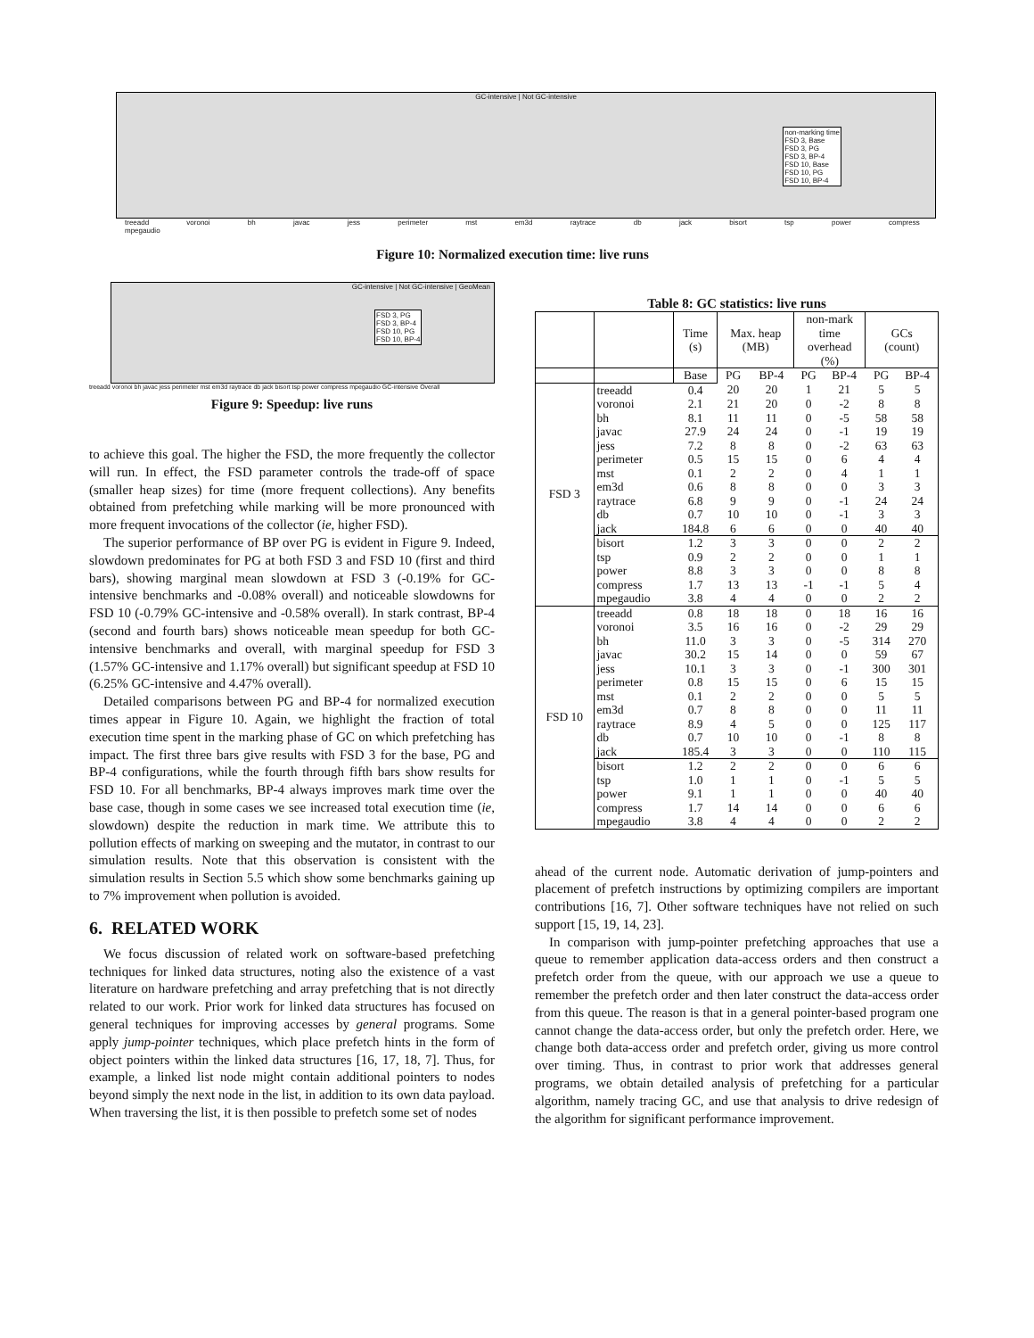GC-intensive | Not GC-intensive
non-marking time
FSD 3, Base
FSD 3, PG
FSD 3, BP-4
FSD 10, Base
FSD 10, PG
FSD 10, BP-4
treeadd voronoi bh javac jess perimeter mst em3d raytrace db jack bisort tsp power compress mpegaudio
Figure 10: Normalized execution time: live runs
GC-intensive | Not GC-intensive | GeoMean
FSD 3, PG
FSD 3, BP-4
FSD 10, PG
FSD 10, BP-4
treeadd voronoi bh javac jess perimeter mst em3d raytrace db jack bisort tsp power compress mpegaudio GC-intensive Overall
Figure 9: Speedup: live runs
to achieve this goal. The higher the FSD, the more frequently the collector will run. In effect, the FSD parameter controls the trade-off of space (smaller heap sizes) for time (more frequent collections). Any benefits obtained from prefetching while marking will be more pronounced with more frequent invocations of the collector (ie, higher FSD).
The superior performance of BP over PG is evident in Figure 9. Indeed, slowdown predominates for PG at both FSD 3 and FSD 10 (first and third bars), showing marginal mean slowdown at FSD 3 (-0.19% for GC-intensive benchmarks and -0.08% overall) and noticeable slowdowns for FSD 10 (-0.79% GC-intensive and -0.58% overall). In stark contrast, BP-4 (second and fourth bars) shows noticeable mean speedup for both GC-intensive benchmarks and overall, with marginal speedup for FSD 3 (1.57% GC-intensive and 1.17% overall) but significant speedup at FSD 10 (6.25% GC-intensive and 4.47% overall).
Detailed comparisons between PG and BP-4 for normalized execution times appear in Figure 10. Again, we highlight the fraction of total execution time spent in the marking phase of GC on which prefetching has impact. The first three bars give results with FSD 3 for the base, PG and BP-4 configurations, while the fourth through fifth bars show results for FSD 10. For all benchmarks, BP-4 always improves mark time over the base case, though in some cases we see increased total execution time (ie, slowdown) despite the reduction in mark time. We attribute this to pollution effects of marking on sweeping and the mutator, in contrast to our simulation results. Note that this observation is consistent with the simulation results in Section 5.5 which show some benchmarks gaining up to 7% improvement when pollution is avoided.
6. RELATED WORK
We focus discussion of related work on software-based prefetching techniques for linked data structures, noting also the existence of a vast literature on hardware prefetching and array prefetching that is not directly related to our work. Prior work for linked data structures has focused on general techniques for improving accesses by general programs. Some apply jump-pointer techniques, which place prefetch hints in the form of object pointers within the linked data structures [16, 17, 18, 7]. Thus, for example, a linked list node might contain additional pointers to nodes beyond simply the next node in the list, in addition to its own data payload. When traversing the list, it is then possible to prefetch some set of nodes
Table 8: GC statistics: live runs
| | | Time (s) | Max. heap (MB) | | non-mark time overhead (%) | | GCs (count) | |
| --- | --- | --- | --- | --- | --- | --- | --- | --- |
| | | Base | PG | BP-4 | PG | BP-4 | PG | BP-4 |
| FSD 3 | treeadd | 0.4 | 20 | 20 | 1 | 21 | 5 | 5 |
| | voronoi | 2.1 | 21 | 20 | 0 | -2 | 8 | 8 |
| | bh | 8.1 | 11 | 11 | 0 | -5 | 58 | 58 |
| | javac | 27.9 | 24 | 24 | 0 | -1 | 19 | 19 |
| | jess | 7.2 | 8 | 8 | 0 | -2 | 63 | 63 |
| | perimeter | 0.5 | 15 | 15 | 0 | 6 | 4 | 4 |
| | mst | 0.1 | 2 | 2 | 0 | 4 | 1 | 1 |
| | em3d | 0.6 | 8 | 8 | 0 | 0 | 3 | 3 |
| | raytrace | 6.8 | 9 | 9 | 0 | -1 | 24 | 24 |
| | db | 0.7 | 10 | 10 | 0 | -1 | 3 | 3 |
| | jack | 184.8 | 6 | 6 | 0 | 0 | 40 | 40 |
| | bisort | 1.2 | 3 | 3 | 0 | 0 | 2 | 2 |
| | tsp | 0.9 | 2 | 2 | 0 | 0 | 1 | 1 |
| | power | 8.8 | 3 | 3 | 0 | 0 | 8 | 8 |
| | compress | 1.7 | 13 | 13 | -1 | -1 | 5 | 4 |
| | mpegaudio | 3.8 | 4 | 4 | 0 | 0 | 2 | 2 |
| FSD 10 | treeadd | 0.8 | 18 | 18 | 0 | 18 | 16 | 16 |
| | voronoi | 3.5 | 16 | 16 | 0 | -2 | 29 | 29 |
| | bh | 11.0 | 3 | 3 | 0 | -5 | 314 | 270 |
| | javac | 30.2 | 15 | 14 | 0 | 0 | 59 | 67 |
| | jess | 10.1 | 3 | 3 | 0 | -1 | 300 | 301 |
| | perimeter | 0.8 | 15 | 15 | 0 | 6 | 15 | 15 |
| | mst | 0.1 | 2 | 2 | 0 | 0 | 5 | 5 |
| | em3d | 0.7 | 8 | 8 | 0 | 0 | 11 | 11 |
| | raytrace | 8.9 | 4 | 5 | 0 | 0 | 125 | 117 |
| | db | 0.7 | 10 | 10 | 0 | -1 | 8 | 8 |
| | jack | 185.4 | 3 | 3 | 0 | 0 | 110 | 115 |
| | bisort | 1.2 | 2 | 2 | 0 | 0 | 6 | 6 |
| | tsp | 1.0 | 1 | 1 | 0 | -1 | 5 | 5 |
| | power | 9.1 | 1 | 1 | 0 | 0 | 40 | 40 |
| | compress | 1.7 | 14 | 14 | 0 | 0 | 6 | 6 |
| | mpegaudio | 3.8 | 4 | 4 | 0 | 0 | 2 | 2 |
ahead of the current node. Automatic derivation of jump-pointers and placement of prefetch instructions by optimizing compilers are important contributions [16, 7]. Other software techniques have not relied on such support [15, 19, 14, 23].
In comparison with jump-pointer prefetching approaches that use a queue to remember application data-access orders and then construct a prefetch order from the queue, with our approach we use a queue to remember the prefetch order and then later construct the data-access order from this queue. The reason is that in a general pointer-based program one cannot change the data-access order, but only the prefetch order. Here, we change both data-access order and prefetch order, giving us more control over timing. Thus, in contrast to prior work that addresses general programs, we obtain detailed analysis of prefetching for a particular algorithm, namely tracing GC, and use that analysis to drive redesign of the algorithm for significant performance improvement.